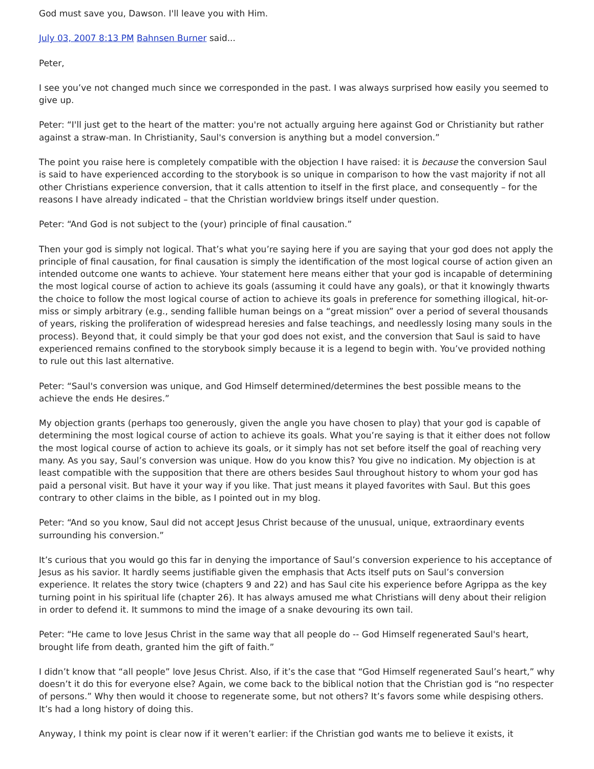God must save you, Dawson. I'll leave you with Him.
July 03, 2007 8:13 PM Bahnsen Burner said...
Peter,
I see you’ve not changed much since we corresponded in the past. I was always surprised how easily you seemed to give up.
Peter: “I'll just get to the heart of the matter: you're not actually arguing here against God or Christianity but rather against a straw-man. In Christianity, Saul's conversion is anything but a model conversion.”
The point you raise here is completely compatible with the objection I have raised: it is because the conversion Saul is said to have experienced according to the storybook is so unique in comparison to how the vast majority if not all other Christians experience conversion, that it calls attention to itself in the first place, and consequently – for the reasons I have already indicated – that the Christian worldview brings itself under question.
Peter: “And God is not subject to the (your) principle of final causation.”
Then your god is simply not logical. That’s what you’re saying here if you are saying that your god does not apply the principle of final causation, for final causation is simply the identification of the most logical course of action given an intended outcome one wants to achieve. Your statement here means either that your god is incapable of determining the most logical course of action to achieve its goals (assuming it could have any goals), or that it knowingly thwarts the choice to follow the most logical course of action to achieve its goals in preference for something illogical, hit-or-miss or simply arbitrary (e.g., sending fallible human beings on a “great mission” over a period of several thousands of years, risking the proliferation of widespread heresies and false teachings, and needlessly losing many souls in the process). Beyond that, it could simply be that your god does not exist, and the conversion that Saul is said to have experienced remains confined to the storybook simply because it is a legend to begin with. You’ve provided nothing to rule out this last alternative.
Peter: “Saul's conversion was unique, and God Himself determined/determines the best possible means to the achieve the ends He desires.”
My objection grants (perhaps too generously, given the angle you have chosen to play) that your god is capable of determining the most logical course of action to achieve its goals. What you’re saying is that it either does not follow the most logical course of action to achieve its goals, or it simply has not set before itself the goal of reaching very many. As you say, Saul’s conversion was unique. How do you know this? You give no indication. My objection is at least compatible with the supposition that there are others besides Saul throughout history to whom your god has paid a personal visit. But have it your way if you like. That just means it played favorites with Saul. But this goes contrary to other claims in the bible, as I pointed out in my blog.
Peter: “And so you know, Saul did not accept Jesus Christ because of the unusual, unique, extraordinary events surrounding his conversion.”
It’s curious that you would go this far in denying the importance of Saul’s conversion experience to his acceptance of Jesus as his savior. It hardly seems justifiable given the emphasis that Acts itself puts on Saul’s conversion experience. It relates the story twice (chapters 9 and 22) and has Saul cite his experience before Agrippa as the key turning point in his spiritual life (chapter 26). It has always amused me what Christians will deny about their religion in order to defend it. It summons to mind the image of a snake devouring its own tail.
Peter: “He came to love Jesus Christ in the same way that all people do -- God Himself regenerated Saul's heart, brought life from death, granted him the gift of faith.”
I didn’t know that “all people” love Jesus Christ. Also, if it’s the case that “God Himself regenerated Saul’s heart,” why doesn’t it do this for everyone else? Again, we come back to the biblical notion that the Christian god is “no respecter of persons.” Why then would it choose to regenerate some, but not others? It’s favors some while despising others. It’s had a long history of doing this.
Anyway, I think my point is clear now if it weren’t earlier: if the Christian god wants me to believe it exists, it